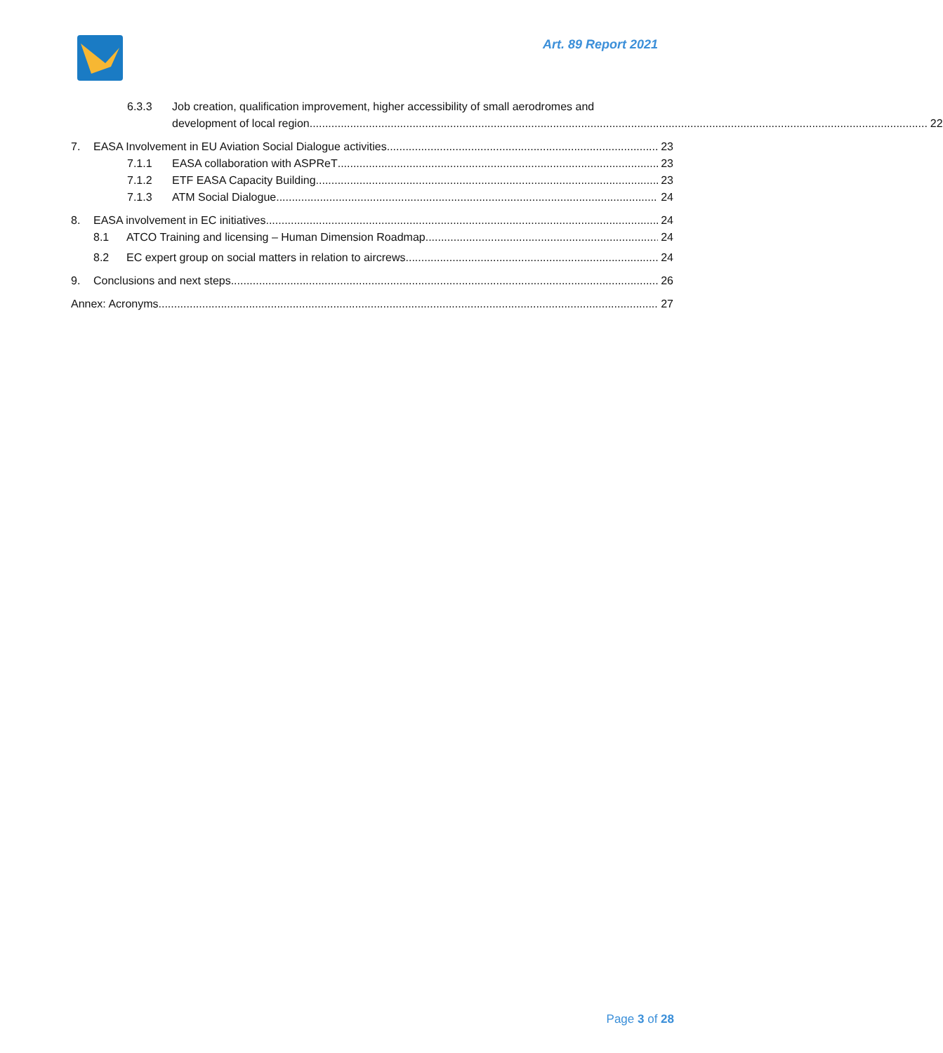Art. 89 Report 2021
6.3.3 Job creation, qualification improvement, higher accessibility of small aerodromes and
development of local region
22
7.
EASA Involvement in EU Aviation Social Dialogue activities
23
7.1.1
EASA collaboration with ASPReT
23
7.1.2
ETF EASA Capacity Building
23
7.1.3
ATM Social Dialogue
24
8.
EASA involvement in EC initiatives
24
8.1
ATCO Training and licensing – Human Dimension Roadmap
24
8.2
EC expert group on social matters in relation to aircrews
24
9.
Conclusions and next steps
26
Annex: Acronyms
27
Page 3 of 28